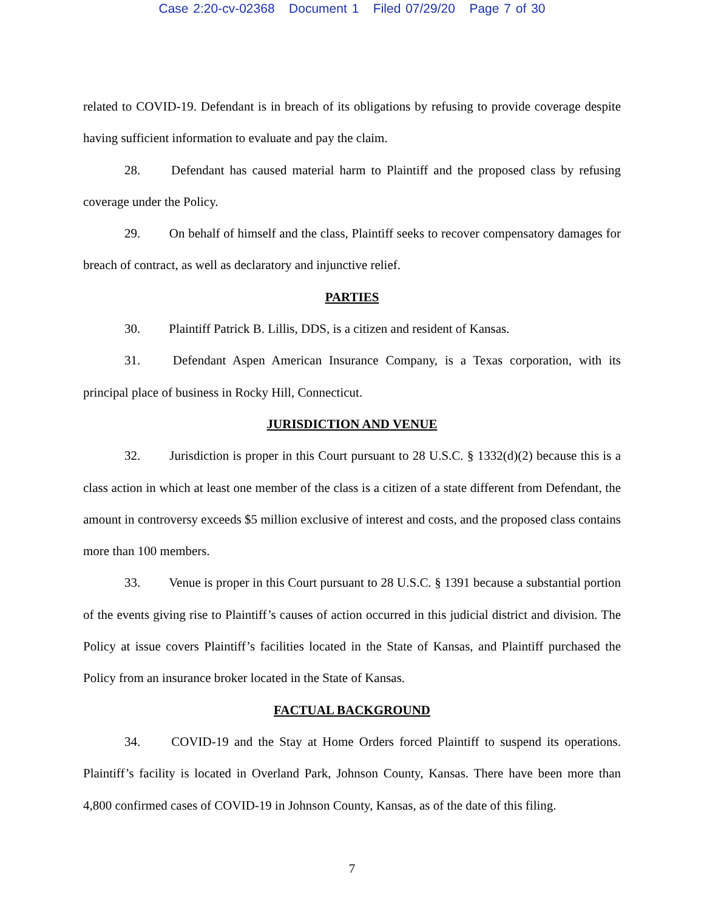Case 2:20-cv-02368 Document 1 Filed 07/29/20 Page 7 of 30
related to COVID-19. Defendant is in breach of its obligations by refusing to provide coverage despite having sufficient information to evaluate and pay the claim.
28. Defendant has caused material harm to Plaintiff and the proposed class by refusing coverage under the Policy.
29. On behalf of himself and the class, Plaintiff seeks to recover compensatory damages for breach of contract, as well as declaratory and injunctive relief.
PARTIES
30. Plaintiff Patrick B. Lillis, DDS, is a citizen and resident of Kansas.
31. Defendant Aspen American Insurance Company, is a Texas corporation, with its principal place of business in Rocky Hill, Connecticut.
JURISDICTION AND VENUE
32. Jurisdiction is proper in this Court pursuant to 28 U.S.C. § 1332(d)(2) because this is a class action in which at least one member of the class is a citizen of a state different from Defendant, the amount in controversy exceeds $5 million exclusive of interest and costs, and the proposed class contains more than 100 members.
33. Venue is proper in this Court pursuant to 28 U.S.C. § 1391 because a substantial portion of the events giving rise to Plaintiff’s causes of action occurred in this judicial district and division. The Policy at issue covers Plaintiff’s facilities located in the State of Kansas, and Plaintiff purchased the Policy from an insurance broker located in the State of Kansas.
FACTUAL BACKGROUND
34. COVID-19 and the Stay at Home Orders forced Plaintiff to suspend its operations. Plaintiff’s facility is located in Overland Park, Johnson County, Kansas. There have been more than 4,800 confirmed cases of COVID-19 in Johnson County, Kansas, as of the date of this filing.
7